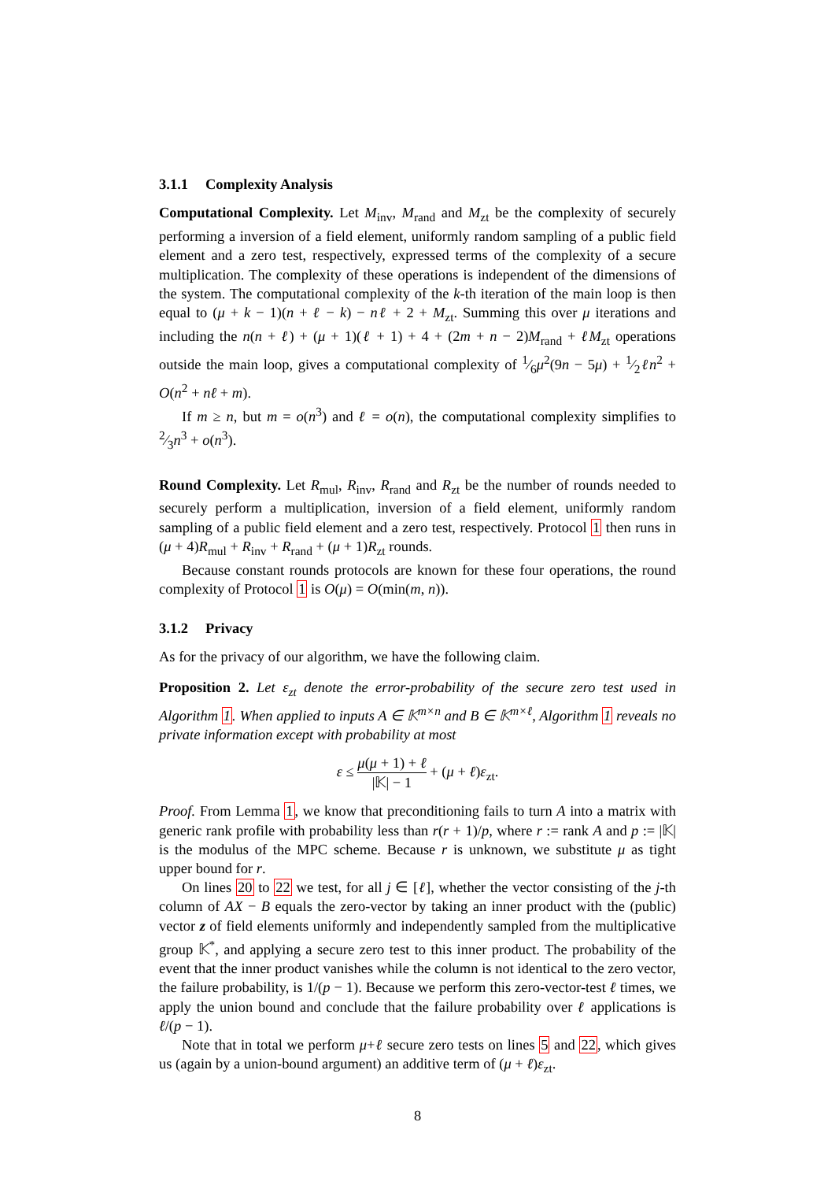3.1.1 Complexity Analysis
Computational Complexity. Let M<sub>inv</sub>, M<sub>rand</sub> and M<sub>zt</sub> be the complexity of securely performing a inversion of a field element, uniformly random sampling of a public field element and a zero test, respectively, expressed terms of the complexity of a secure multiplication. The complexity of these operations is independent of the dimensions of the system. The computational complexity of the k-th iteration of the main loop is then equal to (μ + k − 1)(n + ℓ − k) − nℓ + 2 + M<sub>zt</sub>. Summing this over μ iterations and including the n(n + ℓ) + (μ + 1)(ℓ + 1) + 4 + (2m + n − 2)M<sub>rand</sub> + ℓM<sub>zt</sub> operations outside the main loop, gives a computational complexity of 1⁄6μ<sup>2</sup>(9n − 5μ) + 1⁄2ℓn<sup>2</sup> + O(n<sup>2</sup> + nℓ + m).
If m ≥ n, but m = o(n<sup>3</sup>) and ℓ = o(n), the computational complexity simplifies to 2⁄3n<sup>3</sup> + o(n<sup>3</sup>).
Round Complexity. Let R<sub>mul</sub>, R<sub>inv</sub>, R<sub>rand</sub> and R<sub>zt</sub> be the number of rounds needed to securely perform a multiplication, inversion of a field element, uniformly random sampling of a public field element and a zero test, respectively. Protocol 1 then runs in (μ + 4)R<sub>mul</sub> + R<sub>inv</sub> + R<sub>rand</sub> + (μ + 1)R<sub>zt</sub> rounds.
Because constant rounds protocols are known for these four operations, the round complexity of Protocol 1 is O(μ) = O(min(m, n)).
3.1.2 Privacy
As for the privacy of our algorithm, we have the following claim.
Proposition 2. Let ε<sub>zt</sub> denote the error-probability of the secure zero test used in Algorithm 1. When applied to inputs A ∈ 𝕂<sup>m×n</sup> and B ∈ 𝕂<sup>m×ℓ</sup>, Algorithm 1 reveals no private information except with probability at most
ε ≤ μ(μ + 1) + ℓ |𝕂| − 1 + (μ + ℓ)ε<sub>zt</sub>.
Proof. From Lemma 1, we know that preconditioning fails to turn A into a matrix with generic rank profile with probability less than r(r + 1)/p, where r := rank A and p := |𝕂| is the modulus of the MPC scheme. Because r is unknown, we substitute μ as tight upper bound for r.
On lines 20 to 22 we test, for all j ∈ [ℓ], whether the vector consisting of the j-th column of AX − B equals the zero-vector by taking an inner product with the (public) vector z of field elements uniformly and independently sampled from the multiplicative group 𝕂<sup>*</sup>, and applying a secure zero test to this inner product. The probability of the event that the inner product vanishes while the column is not identical to the zero vector, the failure probability, is 1/(p − 1). Because we perform this zero-vector-test ℓ times, we apply the union bound and conclude that the failure probability over ℓ applications is ℓ/(p − 1).
Note that in total we perform μ+ℓ secure zero tests on lines 5 and 22, which gives us (again by a union-bound argument) an additive term of (μ + ℓ)ε<sub>zt</sub>.
8